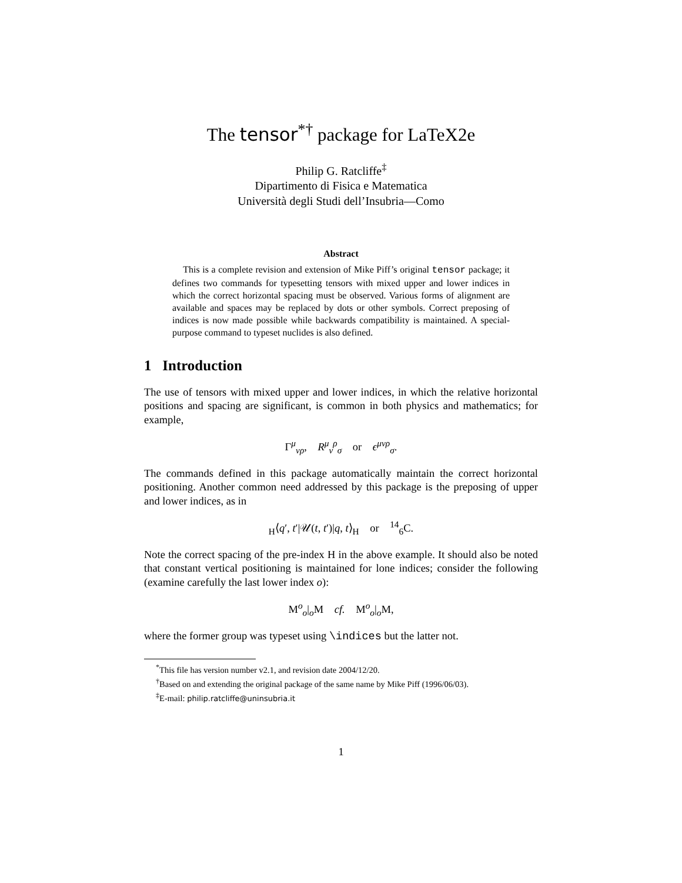The tensor<sup>*†</sup> package for LaTeX2e
Philip G. Ratcliffe<sup>‡</sup>
Dipartimento di Fisica e Matematica
Università degli Studi dell’Insubria—Como
Abstract
This is a complete revision and extension of Mike Piff’s original tensor package; it defines two commands for typesetting tensors with mixed upper and lower indices in which the correct horizontal spacing must be observed. Various forms of alignment are available and spaces may be replaced by dots or other symbols. Correct preposing of indices is now made possible while backwards compatibility is maintained. A special-purpose command to typeset nuclides is also defined.
1 Introduction
The use of tensors with mixed upper and lower indices, in which the relative horizontal positions and spacing are significant, is common in both physics and mathematics; for example,
Γ<sup>μ</sup><sub>νρ</sub>, R<sup>μ</sup><sub>ν</sub><sup>ρ</sup><sub>σ</sub> or ϵ<sup>μνρ</sup><sub>σ</sub>.
The commands defined in this package automatically maintain the correct horizontal positioning. Another common need addressed by this package is the preposing of upper and lower indices, as in
<sub>H</sub>⟨q′, t′|𝒰(t, t′)|q, t⟩<sub>H</sub> or <sup>14</sup><sub>6</sub>C.
Note the correct spacing of the pre-index H in the above example. It should also be noted that constant vertical positioning is maintained for lone indices; consider the following (examine carefully the last lower index o):
M<sup>o</sup><sub>o</sub>|<sub>o</sub>M cf. M<sup>o</sup><sub>o</sub>|<sub>o</sub>M,
where the former group was typeset using \indices but the latter not.
<sup>*</sup> This file has version number v2.1, and revision date 2004/12/20.
<sup>†</sup> Based on and extending the original package of the same name by Mike Piff (1996/06/03).
<sup>‡</sup> E-mail: philip.ratcliffe@uninsubria.it
1